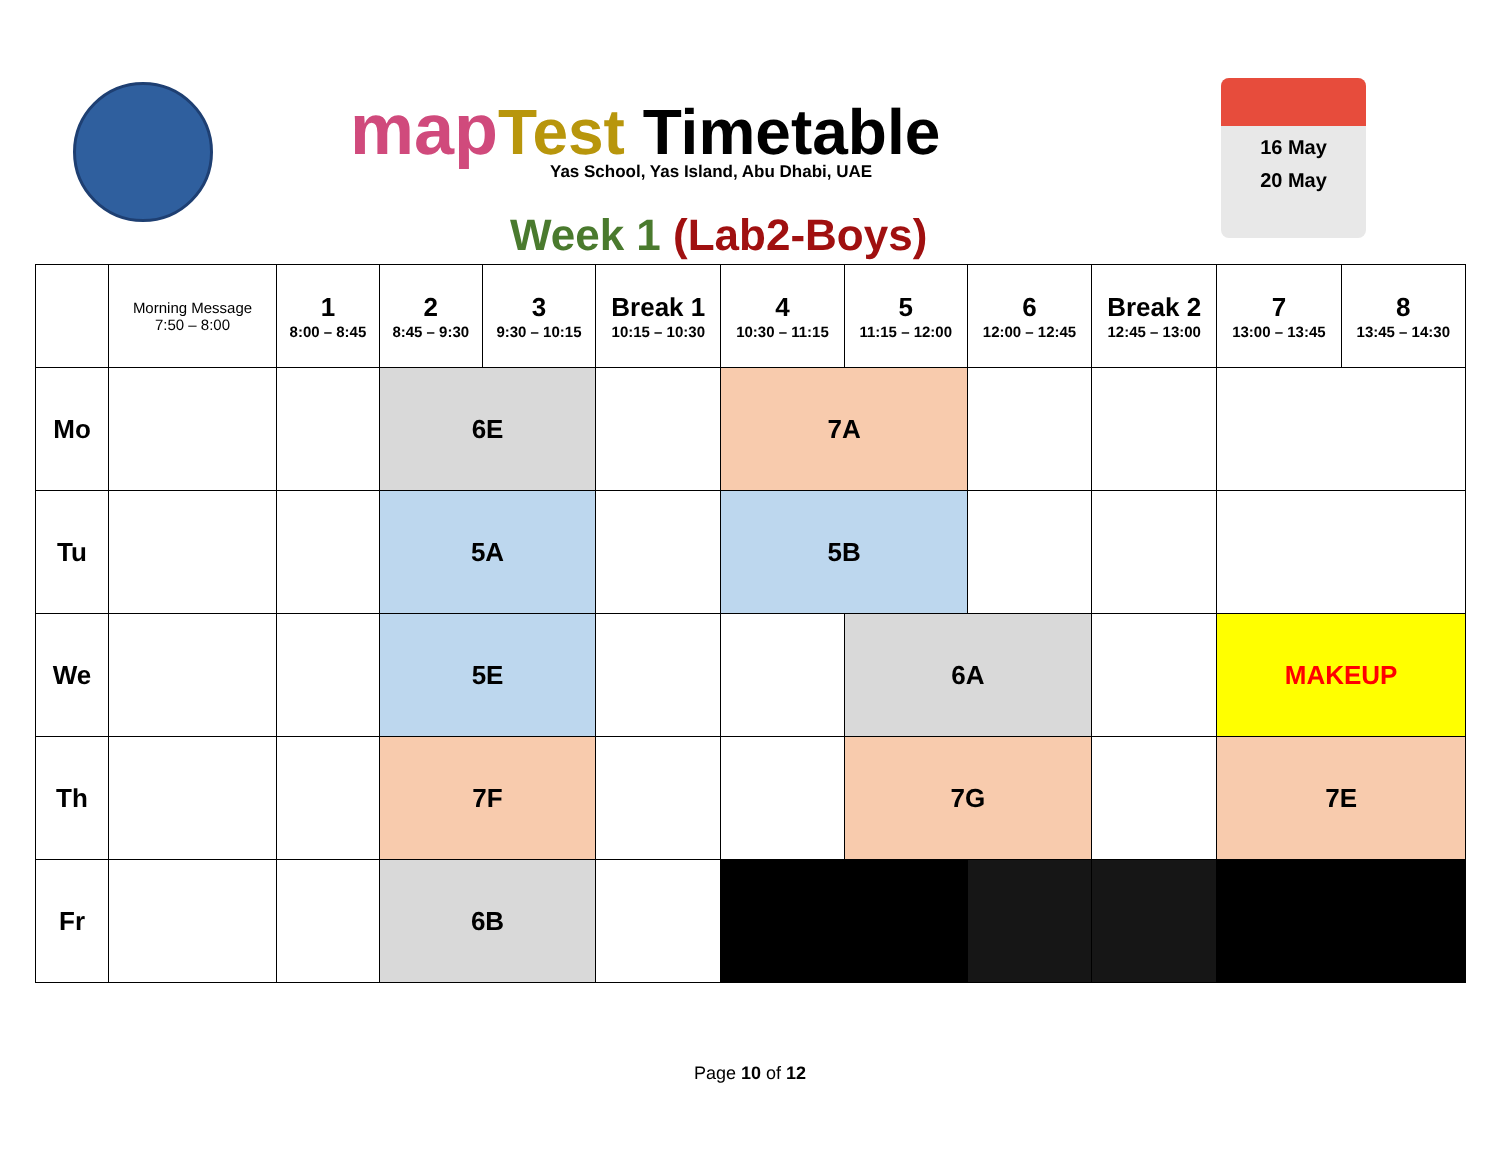map Test Timetable
Yas School, Yas Island, Abu Dhabi, UAE
Week 1 (Lab2-Boys)
16 May
20 May
| | Morning Message 7:50 – 8:00 | 1 8:00 – 8:45 | 2 8:45 – 9:30 | 3 9:30 – 10:15 | Break 1 10:15 – 10:30 | 4 10:30 – 11:15 | 5 11:15 – 12:00 | 6 12:00 – 12:45 | Break 2 12:45 – 13:00 | 7 13:00 – 13:45 | 8 13:45 – 14:30 |
| --- | --- | --- | --- | --- | --- | --- | --- | --- | --- | --- | --- |
| Mo | | | 6E | | | 7A | | | | | |
| Tu | | | 5A | | | 5B | | | | | |
| We | | | 5E | | | | 6A | | | MAKEUP | |
| Th | | | 7F | | | | 7G | | | 7E | |
| Fr | | | 6B | | | | | | | | |
Page 10 of 12